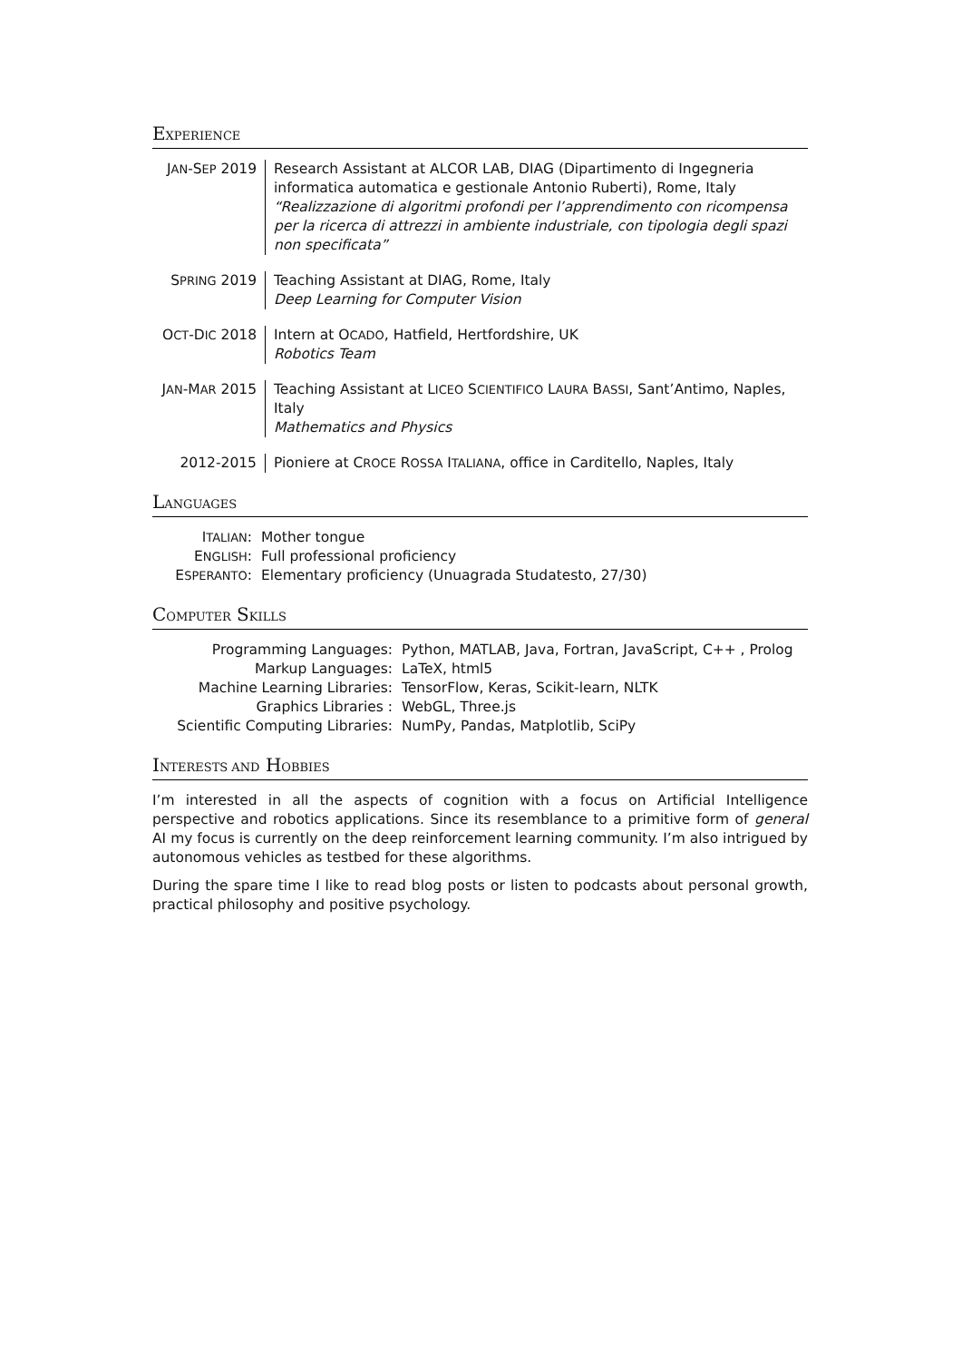EXPERIENCE
| J AN -S EP 2019 | Research Assistant at ALCOR LAB, DIAG (Dipartimento di Ingegneria informatica automatica e gestionale Antonio Ruberti), Rome, Italy “Realizzazione di algoritmi profondi per l’apprendimento con ricompensa per la ricerca di attrezzi in ambiente industriale, con tipologia degli spazi non specificata” |
| S PRING 2019 | Teaching Assistant at DIAG, Rome, Italy Deep Learning for Computer Vision |
| O CT -D IC 2018 | Intern at O CADO , Hatfield, Hertfordshire, UK Robotics Team |
| J AN -M AR 2015 | Teaching Assistant at L ICEO S CIENTIFICO L AURA B ASSI , Sant’Antimo, Naples, Italy Mathematics and Physics |
| 2012-2015 | Pioniere at C ROCE R OSSA I TALIANA , office in Carditello, Naples, Italy |
LANGUAGES
| I TALIAN : | Mother tongue |
| E NGLISH : | Full professional proficiency |
| E SPERANTO : | Elementary proficiency (Unuagrada Studatesto, 27/30) |
COMPUTER SKILLS
| Programming Languages: | Python, MATLAB, Java, Fortran, JavaScript, C++ , Prolog |
| Markup Languages: | LaTeX, html5 |
| Machine Learning Libraries: | TensorFlow, Keras, Scikit-learn, NLTK |
| Graphics Libraries : | WebGL, Three.js |
| Scientific Computing Libraries: | NumPy, Pandas, Matplotlib, SciPy |
INTERESTS AND HOBBIES
I’m interested in all the aspects of cognition with a focus on Artificial Intelligence perspective and robotics applications. Since its resemblance to a primitive form of general AI my focus is currently on the deep reinforcement learning community. I’m also intrigued by autonomous vehicles as testbed for these algorithms.
During the spare time I like to read blog posts or listen to podcasts about personal growth, practical philosophy and positive psychology.